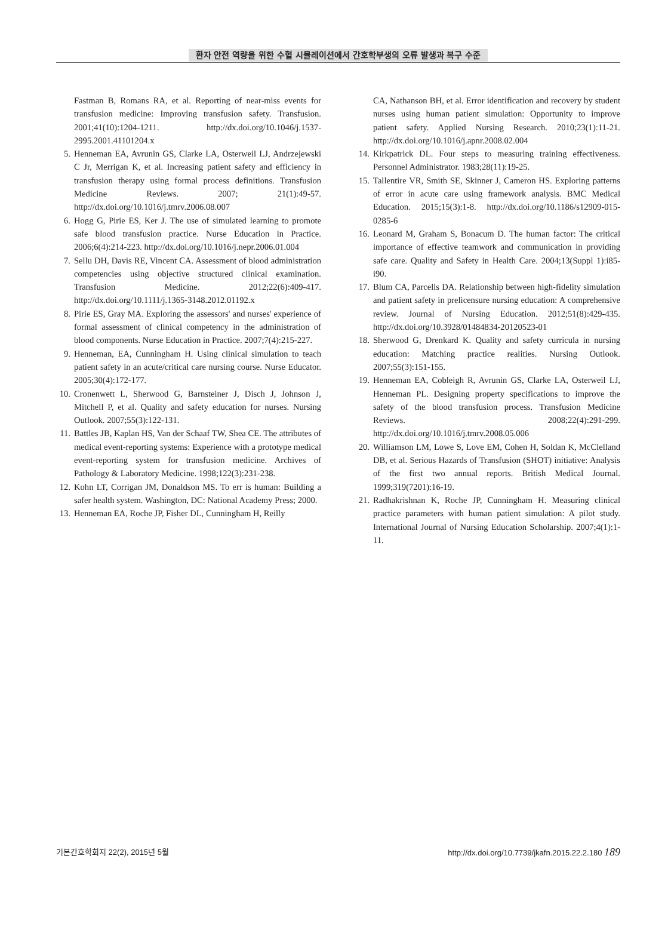환자 안전 역량을 위한 수혈 시뮬레이션에서 간호학부생의 오류 발생과 복구 수준
Fastman B, Romans RA, et al. Reporting of near-miss events for transfusion medicine: Improving transfusion safety. Transfusion. 2001;41(10):1204-1211. http://dx.doi.org/10.1046/j.1537-2995.2001.41101204.x
5. Henneman EA, Avrunin GS, Clarke LA, Osterweil LJ, Andrzejewski C Jr, Merrigan K, et al. Increasing patient safety and efficiency in transfusion therapy using formal process definitions. Transfusion Medicine Reviews. 2007; 21(1):49-57. http://dx.doi.org/10.1016/j.tmrv.2006.08.007
6. Hogg G, Pirie ES, Ker J. The use of simulated learning to promote safe blood transfusion practice. Nurse Education in Practice. 2006;6(4):214-223. http://dx.doi.org/10.1016/j.nepr.2006.01.004
7. Sellu DH, Davis RE, Vincent CA. Assessment of blood administration competencies using objective structured clinical examination. Transfusion Medicine. 2012;22(6):409-417. http://dx.doi.org/10.1111/j.1365-3148.2012.01192.x
8. Pirie ES, Gray MA. Exploring the assessors' and nurses' experience of formal assessment of clinical competency in the administration of blood components. Nurse Education in Practice. 2007;7(4):215-227.
9. Henneman, EA, Cunningham H. Using clinical simulation to teach patient safety in an acute/critical care nursing course. Nurse Educator. 2005;30(4):172-177.
10.
Cronenwett L, Sherwood G, Barnsteiner J, Disch J, Johnson J, Mitchell P, et al. Quality and safety education for nurses. Nursing Outlook. 2007;55(3):122-131.
11.
Battles JB, Kaplan HS, Van der Schaaf TW, Shea CE. The attributes of medical event-reporting systems: Experience with a prototype medical event-reporting system for transfusion medicine. Archives of Pathology & Laboratory Medicine. 1998;122(3):231-238.
12.
Kohn LT, Corrigan JM, Donaldson MS. To err is human: Building a safer health system. Washington, DC: National Academy Press; 2000.
13.
Henneman EA, Roche JP, Fisher DL, Cunningham H, Reilly
CA, Nathanson BH, et al. Error identification and recovery by student nurses using human patient simulation: Opportunity to improve patient safety. Applied Nursing Research. 2010;23(1):11-21. http://dx.doi.org/10.1016/j.apnr.2008.02.004
14.
Kirkpatrick DL. Four steps to measuring training effectiveness. Personnel Administrator. 1983;28(11):19-25.
15.
Tallentire VR, Smith SE, Skinner J, Cameron HS. Exploring patterns of error in acute care using framework analysis. BMC Medical Education. 2015;15(3):1-8. http://dx.doi.org/10.1186/s12909-015-0285-6
16.
Leonard M, Graham S, Bonacum D. The human factor: The critical importance of effective teamwork and communication in providing safe care. Quality and Safety in Health Care. 2004;13(Suppl 1):i85-i90.
17.
Blum CA, Parcells DA. Relationship between high-fidelity simulation and patient safety in prelicensure nursing education: A comprehensive review. Journal of Nursing Education. 2012;51(8):429-435. http://dx.doi.org/10.3928/01484834-20120523-01
18.
Sherwood G, Drenkard K. Quality and safety curricula in nursing education: Matching practice realities. Nursing Outlook. 2007;55(3):151-155.
19.
Henneman EA, Cobleigh R, Avrunin GS, Clarke LA, Osterweil LJ, Henneman PL. Designing property specifications to improve the safety of the blood transfusion process. Transfusion Medicine Reviews. 2008;22(4):291-299. http://dx.doi.org/10.1016/j.tmrv.2008.05.006
20.
Williamson LM, Lowe S, Love EM, Cohen H, Soldan K, McClelland DB, et al. Serious Hazards of Transfusion (SHOT) initiative: Analysis of the first two annual reports. British Medical Journal. 1999;319(7201):16-19.
21.
Radhakrishnan K, Roche JP, Cunningham H. Measuring clinical practice parameters with human patient simulation: A pilot study. International Journal of Nursing Education Scholarship. 2007;4(1):1-11.
기본간호학회지 22(2), 2015년 5월 http://dx.doi.org/10.7739/jkafn.2015.22.2.180 189